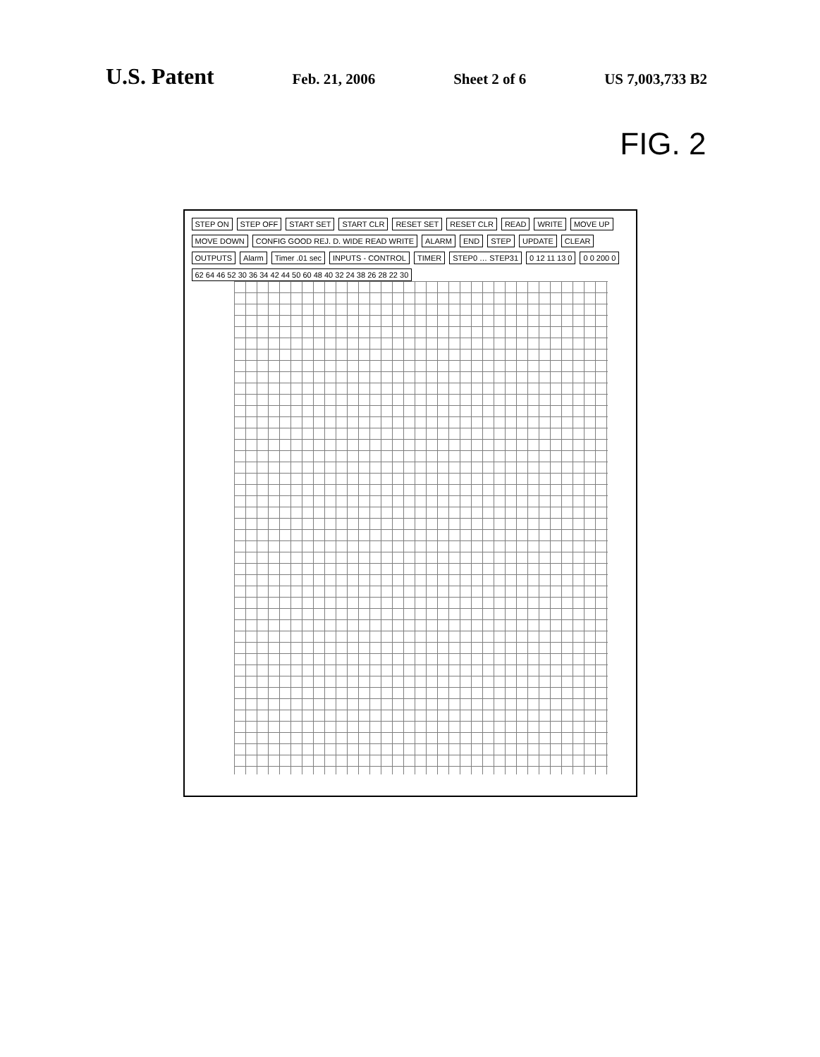U.S. Patent Feb. 21, 2006 Sheet 2 of 6 US 7,003,733 B2
FIG. 2
STEP ON STEP OFF START SET START CLR RESET SET RESET CLR READ WRITE MOVE UP MOVE DOWN CONFIG GOOD REJ. D. WIDE READ WRITE ALARM END STEP UPDATE CLEAR OUTPUTS Alarm Timer .01 sec INPUTS - CONTROL TIMER STEP0 … STEP31 0 12 11 13 0 0 0 200 0 62 64 46 52 30 36 34 42 44 50 60 48 40 32 24 38 26 28 22 30